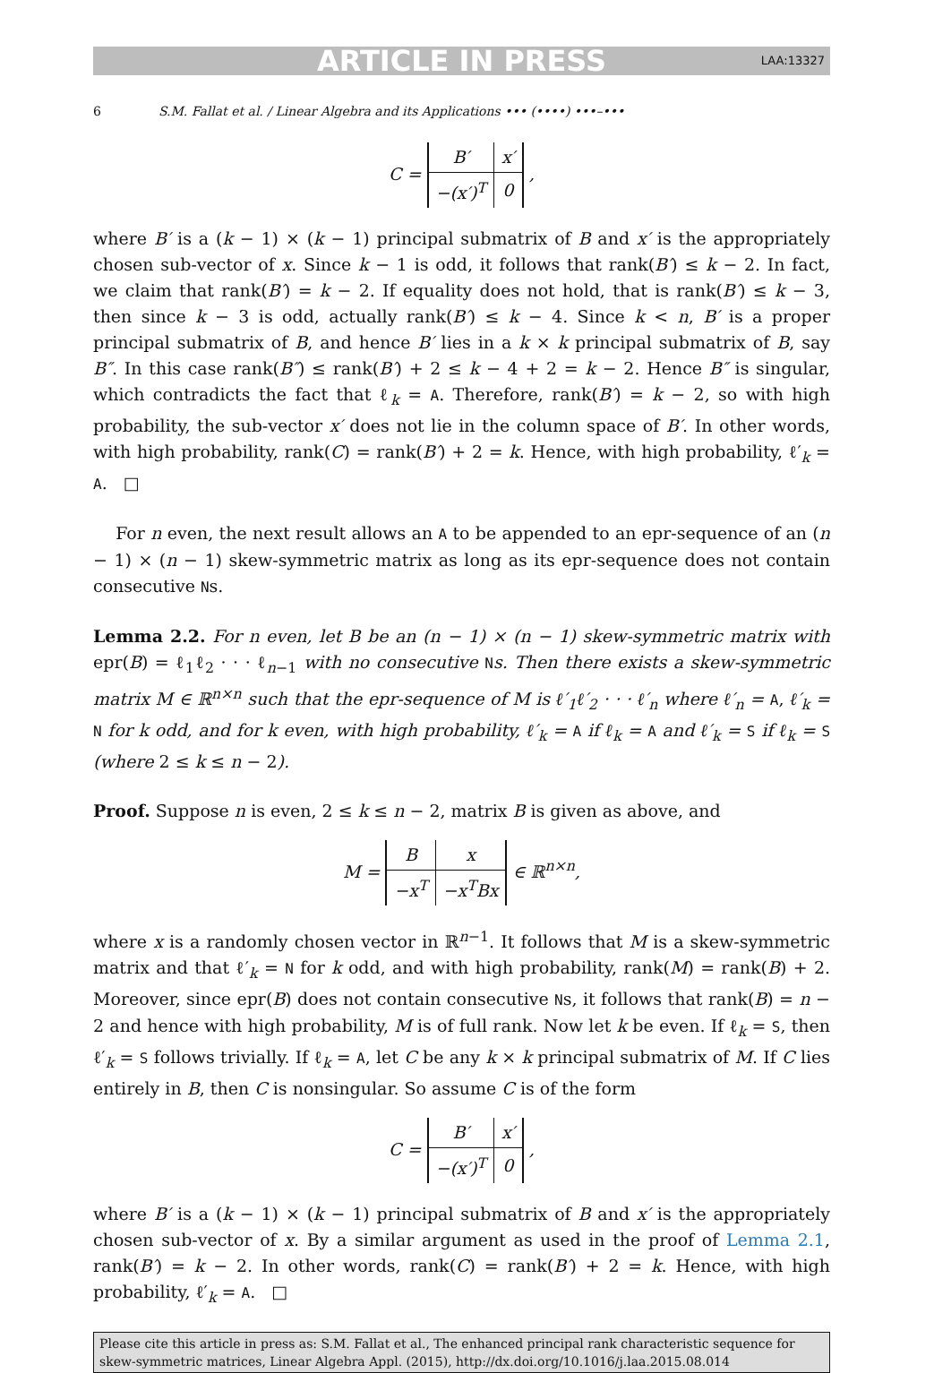ARTICLE IN PRESS LAA:13327
6 S.M. Fallat et al. / Linear Algebra and its Applications ••• (••••) •••–•••
C =
| B′ | x′ |
| −(x′)<sup>T</sup> | 0 |
,
where B′ is a (k − 1) × (k − 1) principal submatrix of B and x′ is the appropriately chosen sub-vector of x. Since k − 1 is odd, it follows that rank(B′) ≤ k − 2. In fact, we claim that rank(B′) = k − 2. If equality does not hold, that is rank(B′) ≤ k − 3, then since k − 3 is odd, actually rank(B′) ≤ k − 4. Since k < n, B′ is a proper principal submatrix of B, and hence B′ lies in a k × k principal submatrix of B, say B″. In this case rank(B″) ≤ rank(B′) + 2 ≤ k − 4 + 2 = k − 2. Hence B″ is singular, which contradicts the fact that ℓ<sub>k</sub> = A. Therefore, rank(B′) = k − 2, so with high probability, the sub-vector x′ does not lie in the column space of B′. In other words, with high probability, rank(C) = rank(B′) + 2 = k. Hence, with high probability, ℓ′<sub>k</sub> = A. □
For n even, the next result allows an A to be appended to an epr-sequence of an (n − 1) × (n − 1) skew-symmetric matrix as long as its epr-sequence does not contain consecutive Ns.
Lemma 2.2. For n even, let B be an (n − 1) × (n − 1) skew-symmetric matrix with epr(B) = ℓ<sub>1</sub>ℓ<sub>2</sub> · · · ℓ<sub>n−1</sub> with no consecutive Ns. Then there exists a skew-symmetric matrix M ∈ ℝ<sup>n×n</sup> such that the epr-sequence of M is ℓ′<sub>1</sub>ℓ′<sub>2</sub> · · · ℓ′<sub>n</sub> where ℓ′<sub>n</sub> = A, ℓ′<sub>k</sub> = N for k odd, and for k even, with high probability, ℓ′<sub>k</sub> = A if ℓ<sub>k</sub> = A and ℓ′<sub>k</sub> = S if ℓ<sub>k</sub> = S (where 2 ≤ k ≤ n − 2).
Proof. Suppose n is even, 2 ≤ k ≤ n − 2, matrix B is given as above, and
M =
| B | x |
| −x<sup>T</sup> | −x<sup>T</sup>Bx |
∈ ℝ<sup>n×n</sup>,
where x is a randomly chosen vector in ℝ<sup>n−1</sup>. It follows that M is a skew-symmetric matrix and that ℓ′<sub>k</sub> = N for k odd, and with high probability, rank(M) = rank(B) + 2. Moreover, since epr(B) does not contain consecutive Ns, it follows that rank(B) = n − 2 and hence with high probability, M is of full rank. Now let k be even. If ℓ<sub>k</sub> = S, then ℓ′<sub>k</sub> = S follows trivially. If ℓ<sub>k</sub> = A, let C be any k × k principal submatrix of M. If C lies entirely in B, then C is nonsingular. So assume C is of the form
C =
| B′ | x′ |
| −(x′)<sup>T</sup> | 0 |
,
where B′ is a (k − 1) × (k − 1) principal submatrix of B and x′ is the appropriately chosen sub-vector of x. By a similar argument as used in the proof of Lemma 2.1, rank(B′) = k − 2. In other words, rank(C) = rank(B′) + 2 = k. Hence, with high probability, ℓ′<sub>k</sub> = A. □
Please cite this article in press as: S.M. Fallat et al., The enhanced principal rank characteristic sequence for skew-symmetric matrices, Linear Algebra Appl. (2015), http://dx.doi.org/10.1016/j.laa.2015.08.014